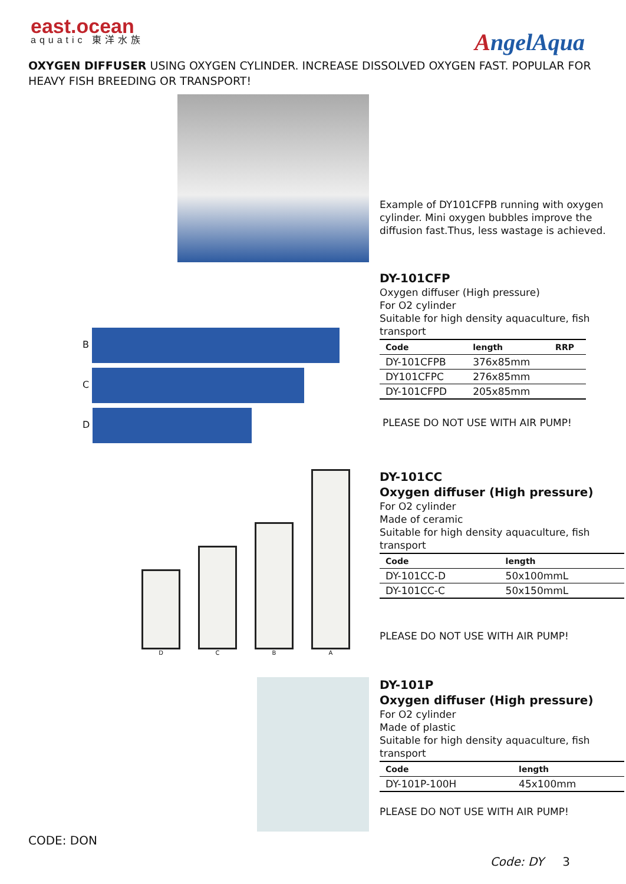east.ocean
aquatic 東洋水族
AngelAqua
OXYGEN DIFFUSER USING OXYGEN CYLINDER. INCREASE DISSOLVED OXYGEN FAST. POPULAR FOR HEAVY FISH BREEDING OR TRANSPORT!
Example of DY101CFPB running with oxygen cylinder. Mini oxygen bubbles improve the diffusion fast.Thus, less wastage is achieved.
B
C
D
DY-101CFP
Oxygen diffuser (High pressure)
For O2 cylinder
Suitable for high density aquaculture, fish transport
| Code | length | RRP |
| --- | --- | --- |
| DY-101CFPB | 376x85mm | |
| DY101CFPC | 276x85mm | |
| DY-101CFPD | 205x85mm | |
PLEASE DO NOT USE WITH AIR PUMP!
D
C
B
A
DY-101CC
Oxygen diffuser (High pressure)
For O2 cylinder
Made of ceramic
Suitable for high density aquaculture, fish transport
| Code | length |
| --- | --- |
| DY-101CC-D | 50x100mmL |
| DY-101CC-C | 50x150mmL |
PLEASE DO NOT USE WITH AIR PUMP!
DY-101P
Oxygen diffuser (High pressure)
For O2 cylinder
Made of plastic
Suitable for high density aquaculture, fish transport
| Code | length |
| --- | --- |
| DY-101P-100H | 45x100mm |
PLEASE DO NOT USE WITH AIR PUMP!
CODE: DON
Code: DY 3